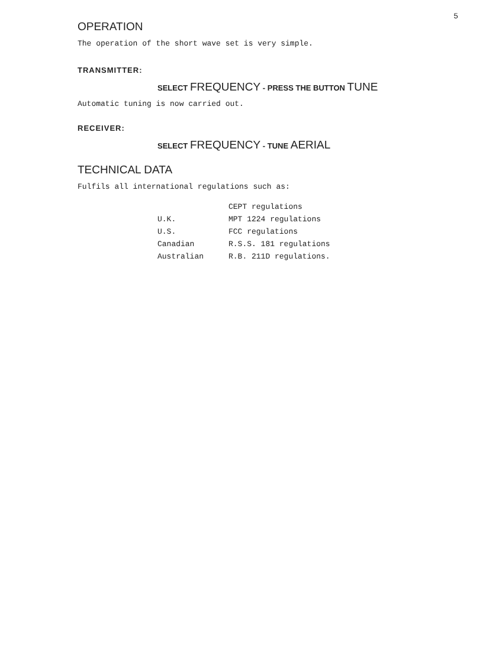5
OPERATION
The operation of the short wave set is very simple.
TRANSMITTER:
SELECT FREQUENCY - PRESS THE BUTTON TUNE
Automatic tuning is now carried out.
RECEIVER:
SELECT FREQUENCY - TUNE AERIAL
TECHNICAL DATA
Fulfils all international regulations such as:
| | CEPT regulations |
| U.K. | MPT 1224 regulations |
| U.S. | FCC regulations |
| Canadian | R.S.S. 181 regulations |
| Australian | R.B. 211D regulations. |